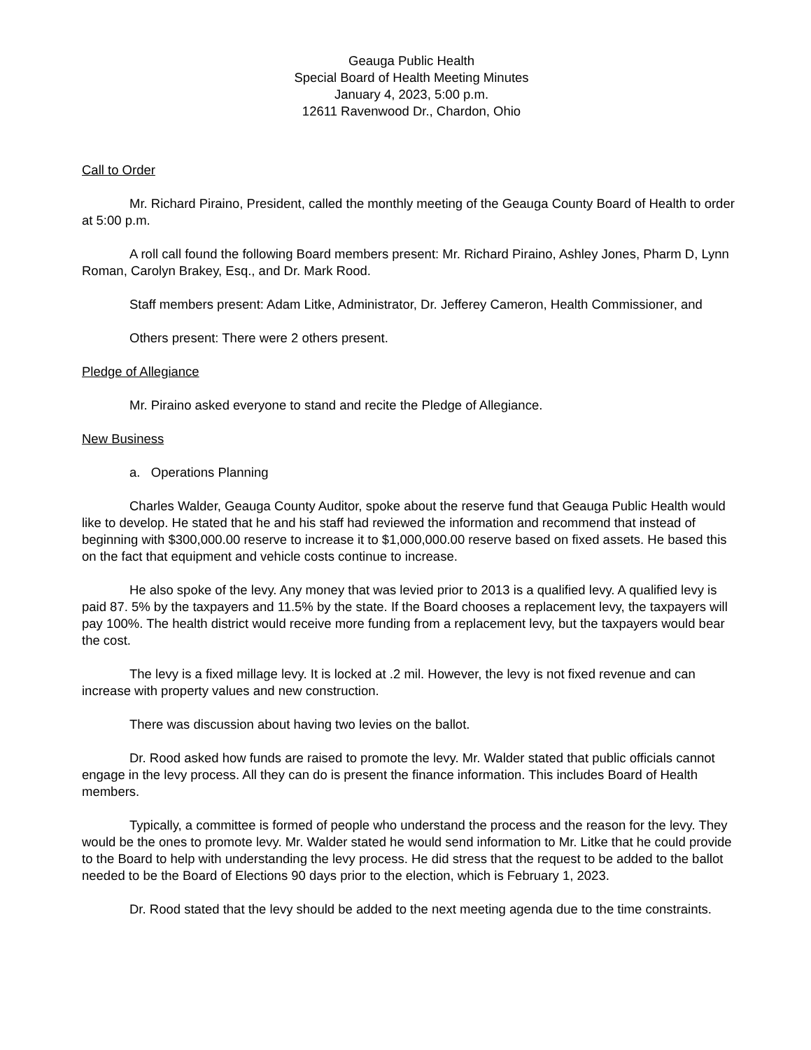Geauga Public Health
Special Board of Health Meeting Minutes
January 4, 2023, 5:00 p.m.
12611 Ravenwood Dr., Chardon, Ohio
Call to Order
Mr. Richard Piraino, President, called the monthly meeting of the Geauga County Board of Health to order at 5:00 p.m.
A roll call found the following Board members present: Mr. Richard Piraino, Ashley Jones, Pharm D, Lynn Roman, Carolyn Brakey, Esq., and Dr. Mark Rood.
Staff members present: Adam Litke, Administrator, Dr. Jefferey Cameron, Health Commissioner, and
Others present: There were 2 others present.
Pledge of Allegiance
Mr. Piraino asked everyone to stand and recite the Pledge of Allegiance.
New Business
a. Operations Planning
Charles Walder, Geauga County Auditor, spoke about the reserve fund that Geauga Public Health would like to develop. He stated that he and his staff had reviewed the information and recommend that instead of beginning with $300,000.00 reserve to increase it to $1,000,000.00 reserve based on fixed assets. He based this on the fact that equipment and vehicle costs continue to increase.
He also spoke of the levy. Any money that was levied prior to 2013 is a qualified levy. A qualified levy is paid 87. 5% by the taxpayers and 11.5% by the state. If the Board chooses a replacement levy, the taxpayers will pay 100%. The health district would receive more funding from a replacement levy, but the taxpayers would bear the cost.
The levy is a fixed millage levy. It is locked at .2 mil. However, the levy is not fixed revenue and can increase with property values and new construction.
There was discussion about having two levies on the ballot.
Dr. Rood asked how funds are raised to promote the levy. Mr. Walder stated that public officials cannot engage in the levy process. All they can do is present the finance information. This includes Board of Health members.
Typically, a committee is formed of people who understand the process and the reason for the levy. They would be the ones to promote levy. Mr. Walder stated he would send information to Mr. Litke that he could provide to the Board to help with understanding the levy process. He did stress that the request to be added to the ballot needed to be the Board of Elections 90 days prior to the election, which is February 1, 2023.
Dr. Rood stated that the levy should be added to the next meeting agenda due to the time constraints.